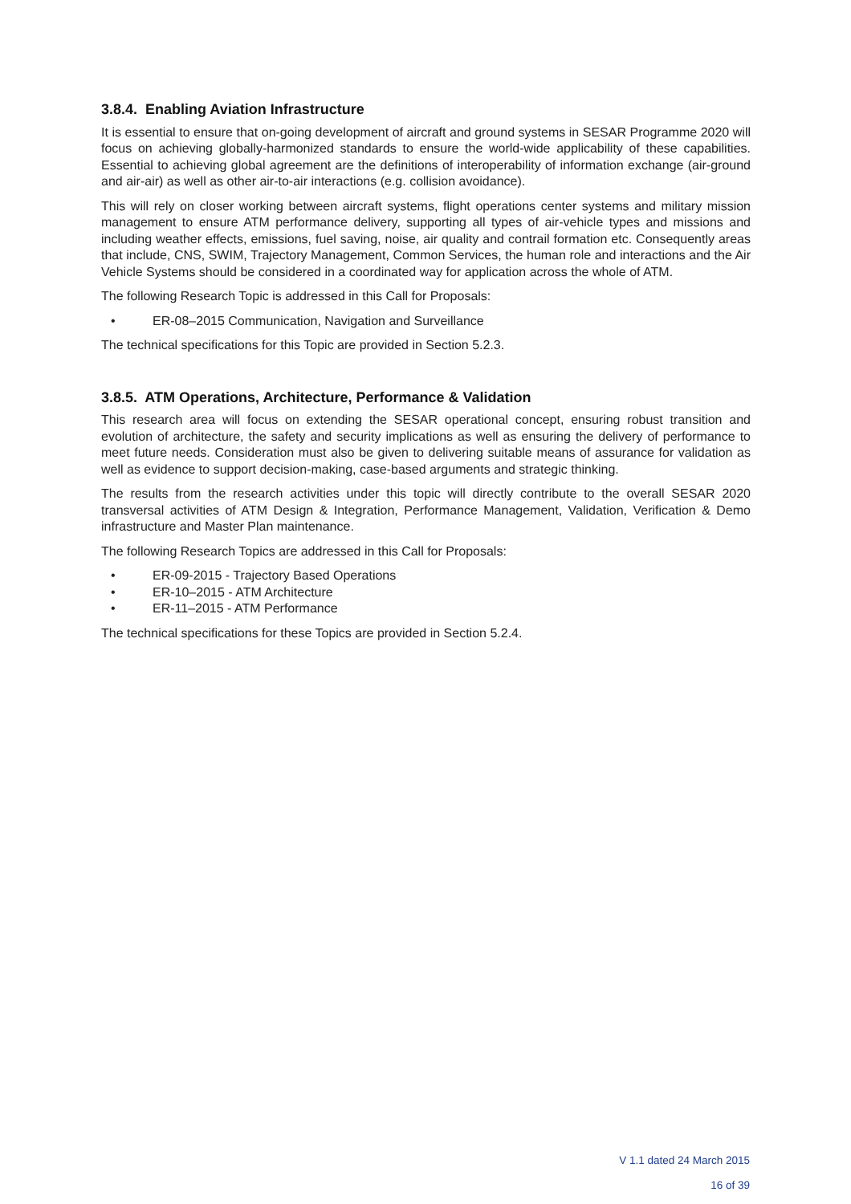3.8.4. Enabling Aviation Infrastructure
It is essential to ensure that on-going development of aircraft and ground systems in SESAR Programme 2020 will focus on achieving globally-harmonized standards to ensure the world-wide applicability of these capabilities. Essential to achieving global agreement are the definitions of interoperability of information exchange (air-ground and air-air) as well as other air-to-air interactions (e.g. collision avoidance).
This will rely on closer working between aircraft systems, flight operations center systems and military mission management to ensure ATM performance delivery, supporting all types of air-vehicle types and missions and including weather effects, emissions, fuel saving, noise, air quality and contrail formation etc. Consequently areas that include, CNS, SWIM, Trajectory Management, Common Services, the human role and interactions and the Air Vehicle Systems should be considered in a coordinated way for application across the whole of ATM.
The following Research Topic is addressed in this Call for Proposals:
• ER-08–2015 Communication, Navigation and Surveillance
The technical specifications for this Topic are provided in Section 5.2.3.
3.8.5. ATM Operations, Architecture, Performance & Validation
This research area will focus on extending the SESAR operational concept, ensuring robust transition and evolution of architecture, the safety and security implications as well as ensuring the delivery of performance to meet future needs. Consideration must also be given to delivering suitable means of assurance for validation as well as evidence to support decision-making, case-based arguments and strategic thinking.
The results from the research activities under this topic will directly contribute to the overall SESAR 2020 transversal activities of ATM Design & Integration, Performance Management, Validation, Verification & Demo infrastructure and Master Plan maintenance.
The following Research Topics are addressed in this Call for Proposals:
• ER-09-2015 - Trajectory Based Operations
• ER-10–2015 - ATM Architecture
• ER-11–2015 - ATM Performance
The technical specifications for these Topics are provided in Section 5.2.4.
V 1.1 dated 24 March 2015
16 of 39